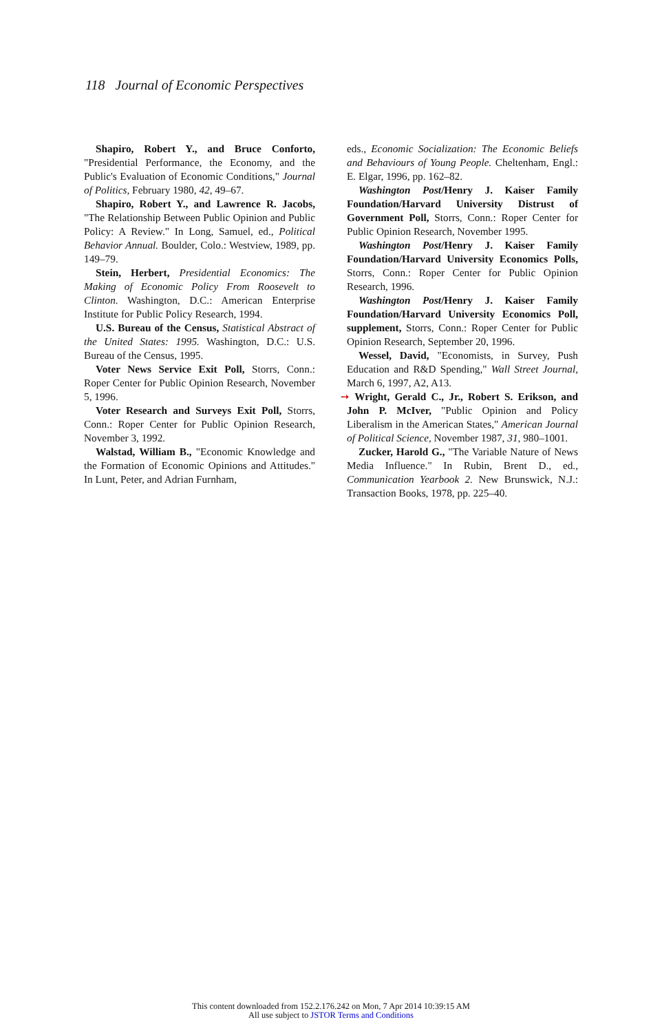118 Journal of Economic Perspectives
Shapiro, Robert Y., and Bruce Conforto, "Presidential Performance, the Economy, and the Public's Evaluation of Economic Conditions," Journal of Politics, February 1980, 42, 49–67.
Shapiro, Robert Y., and Lawrence R. Jacobs, "The Relationship Between Public Opinion and Public Policy: A Review." In Long, Samuel, ed., Political Behavior Annual. Boulder, Colo.: Westview, 1989, pp. 149–79.
Stein, Herbert, Presidential Economics: The Making of Economic Policy From Roosevelt to Clinton. Washington, D.C.: American Enterprise Institute for Public Policy Research, 1994.
U.S. Bureau of the Census, Statistical Abstract of the United States: 1995. Washington, D.C.: U.S. Bureau of the Census, 1995.
Voter News Service Exit Poll, Storrs, Conn.: Roper Center for Public Opinion Research, November 5, 1996.
Voter Research and Surveys Exit Poll, Storrs, Conn.: Roper Center for Public Opinion Research, November 3, 1992.
Walstad, William B., "Economic Knowledge and the Formation of Economic Opinions and Attitudes." In Lunt, Peter, and Adrian Furnham,
eds., Economic Socialization: The Economic Beliefs and Behaviours of Young People. Cheltenham, Engl.: E. Elgar, 1996, pp. 162–82.
Washington Post/Henry J. Kaiser Family Foundation/Harvard University Distrust of Government Poll, Storrs, Conn.: Roper Center for Public Opinion Research, November 1995.
Washington Post/Henry J. Kaiser Family Foundation/Harvard University Economics Polls, Storrs, Conn.: Roper Center for Public Opinion Research, 1996.
Washington Post/Henry J. Kaiser Family Foundation/Harvard University Economics Poll, supplement, Storrs, Conn.: Roper Center for Public Opinion Research, September 20, 1996.
Wessel, David, "Economists, in Survey, Push Education and R&D Spending," Wall Street Journal, March 6, 1997, A2, A13.
➙ Wright, Gerald C., Jr., Robert S. Erikson, and John P. McIver, "Public Opinion and Policy Liberalism in the American States," American Journal of Political Science, November 1987, 31, 980–1001.
Zucker, Harold G., "The Variable Nature of News Media Influence." In Rubin, Brent D., ed., Communication Yearbook 2. New Brunswick, N.J.: Transaction Books, 1978, pp. 225–40.
This content downloaded from 152.2.176.242 on Mon, 7 Apr 2014 10:39:15 AM
All use subject to JSTOR Terms and Conditions